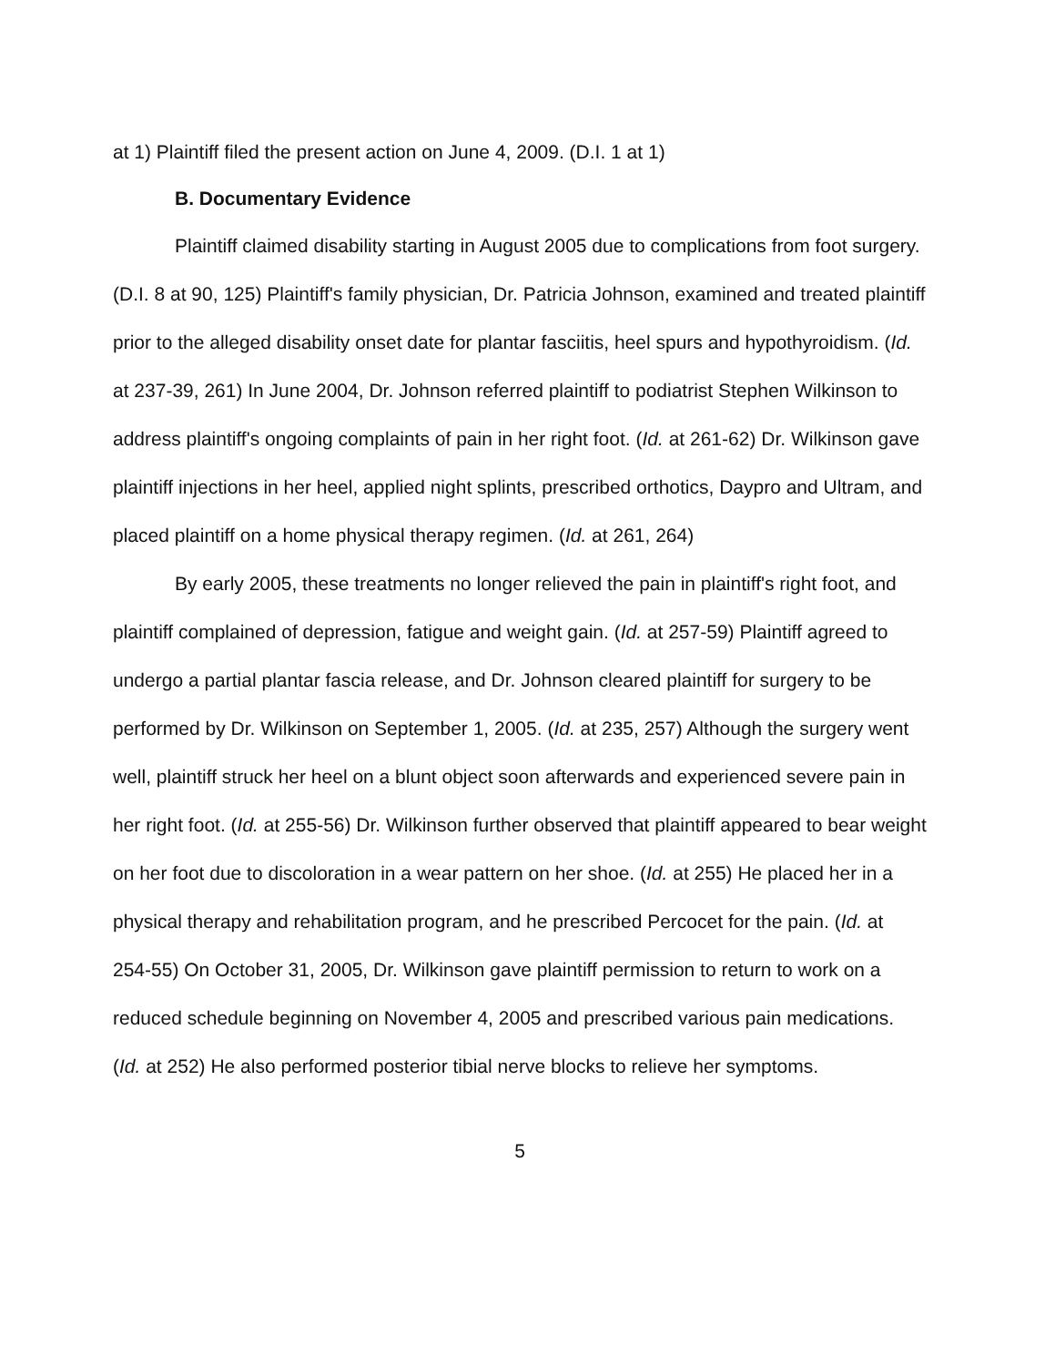at 1) Plaintiff filed the present action on June 4, 2009. (D.I. 1 at 1)
B. Documentary Evidence
Plaintiff claimed disability starting in August 2005 due to complications from foot surgery. (D.I. 8 at 90, 125) Plaintiff's family physician, Dr. Patricia Johnson, examined and treated plaintiff prior to the alleged disability onset date for plantar fasciitis, heel spurs and hypothyroidism. (Id. at 237-39, 261) In June 2004, Dr. Johnson referred plaintiff to podiatrist Stephen Wilkinson to address plaintiff's ongoing complaints of pain in her right foot. (Id. at 261-62) Dr. Wilkinson gave plaintiff injections in her heel, applied night splints, prescribed orthotics, Daypro and Ultram, and placed plaintiff on a home physical therapy regimen. (Id. at 261, 264)
By early 2005, these treatments no longer relieved the pain in plaintiff's right foot, and plaintiff complained of depression, fatigue and weight gain. (Id. at 257-59) Plaintiff agreed to undergo a partial plantar fascia release, and Dr. Johnson cleared plaintiff for surgery to be performed by Dr. Wilkinson on September 1, 2005. (Id. at 235, 257) Although the surgery went well, plaintiff struck her heel on a blunt object soon afterwards and experienced severe pain in her right foot. (Id. at 255-56) Dr. Wilkinson further observed that plaintiff appeared to bear weight on her foot due to discoloration in a wear pattern on her shoe. (Id. at 255) He placed her in a physical therapy and rehabilitation program, and he prescribed Percocet for the pain. (Id. at 254-55) On October 31, 2005, Dr. Wilkinson gave plaintiff permission to return to work on a reduced schedule beginning on November 4, 2005 and prescribed various pain medications. (Id. at 252) He also performed posterior tibial nerve blocks to relieve her symptoms.
5